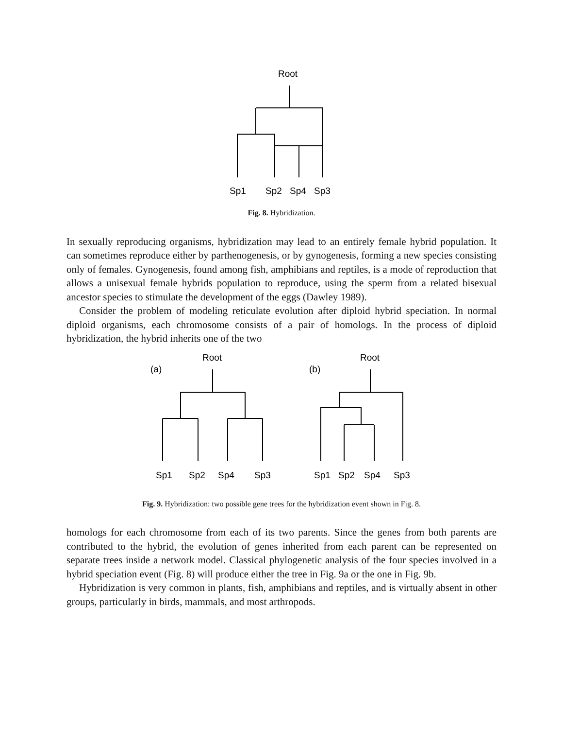Root
Sp1
Sp2
Sp4
Sp3
Fig. 8. Hybridization.
In sexually reproducing organisms, hybridization may lead to an entirely female hybrid population. It can sometimes reproduce either by parthenogenesis, or by gynogenesis, forming a new species consisting only of females. Gynogenesis, found among fish, amphibians and reptiles, is a mode of reproduction that allows a unisexual female hybrids population to reproduce, using the sperm from a related bisexual ancestor species to stimulate the development of the eggs (Dawley 1989).
Consider the problem of modeling reticulate evolution after diploid hybrid speciation. In normal diploid organisms, each chromosome consists of a pair of homologs. In the process of diploid hybridization, the hybrid inherits one of the two
Root
(a)
Root
(b)
Sp1
Sp2
Sp4
Sp3
Sp1
Sp2
Sp4
Sp3
Fig. 9. Hybridization: two possible gene trees for the hybridization event shown in Fig. 8.
homologs for each chromosome from each of its two parents. Since the genes from both parents are contributed to the hybrid, the evolution of genes inherited from each parent can be represented on separate trees inside a network model. Classical phylogenetic analysis of the four species involved in a hybrid speciation event (Fig. 8) will produce either the tree in Fig. 9a or the one in Fig. 9b.
Hybridization is very common in plants, fish, amphibians and reptiles, and is virtually absent in other groups, particularly in birds, mammals, and most arthropods.